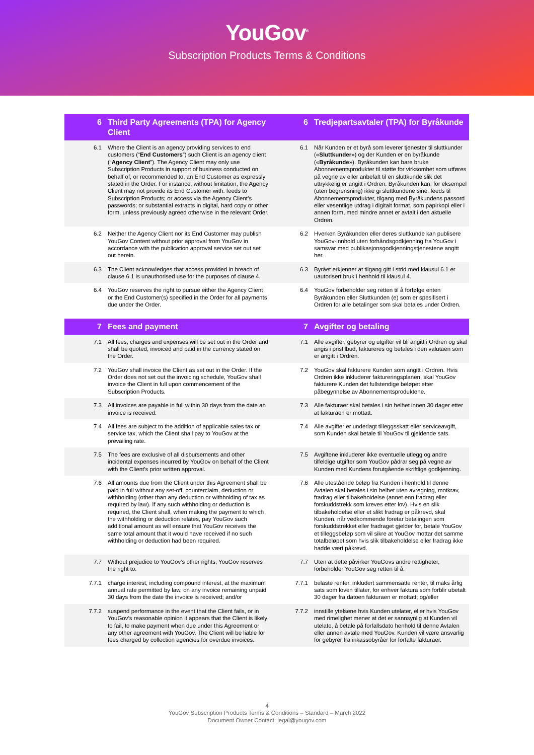YouGov<sup>®</sup>
Subscription Products Terms & Conditions
| 6 | Third Party Agreements (TPA) for Agency Client | 6 | Tredjepartsavtaler (TPA) for Byråkunde |
| --- | --- | --- | --- |
| 6.1 | Where the Client is an agency providing services to end customers (“ End Customers ”) such Client is an agency client (“ Agency Client ”). The Agency Client may only use Subscription Products in support of business conducted on behalf of, or recommended to, an End Customer as expressly stated in the Order. For instance, without limitation, the Agency Client may not provide its End Customer with: feeds to Subscription Products; or access via the Agency Client’s passwords; or substantial extracts in digital, hard copy or other form, unless previously agreed otherwise in the relevant Order. | 6.1 | Når Kunden er et byrå som leverer tjenester til sluttkunder (« Sluttkunder ») og der Kunden er en byråkunde (« Byråkunde »). Byråkunden kan bare bruke Abonnementsprodukter til støtte for virksomhet som utføres på vegne av eller anbefalt til en sluttkunde slik det uttrykkelig er angitt i Ordren. Byråkunden kan, for eksempel (uten begrensning) ikke gi sluttkundene sine: feeds til Abonnementsprodukter, tilgang med Byråkundens passord eller vesentlige utdrag i digitalt format, som papirkopi eller i annen form, med mindre annet er avtalt i den aktuelle Ordren. |
| 6.2 | Neither the Agency Client nor its End Customer may publish YouGov Content without prior approval from YouGov in accordance with the publication approval service set out set out herein. | 6.2 | Hverken Byråkunden eller deres sluttkunde kan publisere YouGov-innhold uten forhåndsgodkjenning fra YouGov i samsvar med publikasjonsgodkjenningstjenestene angitt her. |
| 6.3 | The Client acknowledges that access provided in breach of clause 6.1 is unauthorised use for the purposes of clause 4. | 6.3 | Byrået erkjenner at tilgang gitt i strid med klausul 6.1 er uautorisert bruk i henhold til klausul 4. |
| 6.4 | YouGov reserves the right to pursue either the Agency Client or the End Customer(s) specified in the Order for all payments due under the Order. | 6.4 | YouGov forbeholder seg retten til å forfølge enten Byråkunden eller Sluttkunden (e) som er spesifisert i Ordren for alle betalinger som skal betales under Ordren. |
| 7 | Fees and payment | 7 | Avgifter og betaling |
| 7.1 | All fees, charges and expenses will be set out in the Order and shall be quoted, invoiced and paid in the currency stated on the Order. | 7.1 | Alle avgifter, gebyrer og utgifter vil bli angitt i Ordren og skal angis i pristilbud, faktureres og betales i den valutaen som er angitt i Ordren. |
| 7.2 | YouGov shall invoice the Client as set out in the Order. If the Order does not set out the invoicing schedule, YouGov shall invoice the Client in full upon commencement of the Subscription Products. | 7.2 | YouGov skal fakturere Kunden som angitt i Ordren. Hvis Ordren ikke inkluderer faktureringsplanen, skal YouGov fakturere Kunden det fullstendige beløpet etter påbegynnelse av Abonnementsproduktene. |
| 7.3 | All invoices are payable in full within 30 days from the date an invoice is received. | 7.3 | Alle fakturaer skal betales i sin helhet innen 30 dager etter at fakturaen er mottatt. |
| 7.4 | All fees are subject to the addition of applicable sales tax or service tax, which the Client shall pay to YouGov at the prevailing rate. | 7.4 | Alle avgifter er underlagt tilleggsskatt eller serviceavgift, som Kunden skal betale til YouGov til gjeldende sats. |
| 7.5 | The fees are exclusive of all disbursements and other incidental expenses incurred by YouGov on behalf of the Client with the Client’s prior written approval. | 7.5 | Avgiftene inkluderer ikke eventuelle utlegg og andre tilfeldige utgifter som YouGov pådrar seg på vegne av Kunden med Kundens forutgående skriftlige godkjenning. |
| 7.6 | All amounts due from the Client under this Agreement shall be paid in full without any set-off, counterclaim, deduction or withholding (other than any deduction or withholding of tax as required by law). If any such withholding or deduction is required, the Client shall, when making the payment to which the withholding or deduction relates, pay YouGov such additional amount as will ensure that YouGov receives the same total amount that it would have received if no such withholding or deduction had been required. | 7.6 | Alle utestående beløp fra Kunden i henhold til denne Avtalen skal betales i sin helhet uten avregning, motkrav, fradrag eller tilbakeholdelse (annet enn fradrag eller forskuddstrekk som kreves etter lov). Hvis en slik tilbakeholdelse eller et slikt fradrag er påkrevd, skal Kunden, når vedkommende foretar betalingen som forskuddstrekket eller fradraget gjelder for, betale YouGov et tilleggsbeløp som vil sikre at YouGov mottar det samme totalbeløpet som hvis slik tilbakeholdelse eller fradrag ikke hadde vært påkrevd. |
| 7.7 | Without prejudice to YouGov’s other rights, YouGov reserves the right to: | 7.7 | Uten at dette påvirker YouGovs andre rettigheter, forbeholder YouGov seg retten til å: |
| 7.7.1 | charge interest, including compound interest, at the maximum annual rate permitted by law, on any invoice remaining unpaid 30 days from the date the invoice is received; and/or | 7.7.1 | belaste renter, inkludert sammensatte renter, til maks årlig sats som loven tillater, for enhver faktura som forblir ubetalt 30 dager fra datoen fakturaen er mottatt; og/eller |
| 7.7.2 | suspend performance in the event that the Client fails, or in YouGov’s reasonable opinion it appears that the Client is likely to fail, to make payment when due under this Agreement or any other agreement with YouGov. The Client will be liable for fees charged by collection agencies for overdue invoices. | 7.7.2 | innstille ytelsene hvis Kunden utelater, eller hvis YouGov med rimelighet mener at det er sannsynlig at Kunden vil utelate, å betale på forfallsdato henhold til denne Avtalen eller annen avtale med YouGov. Kunden vil være ansvarlig for gebyrer fra inkassobyråer for forfalte fakturaer. |
4
YouGov Subscription Products Terms & Conditions – Standard – March 2022
Document Owner Contact: legal@yougov.com